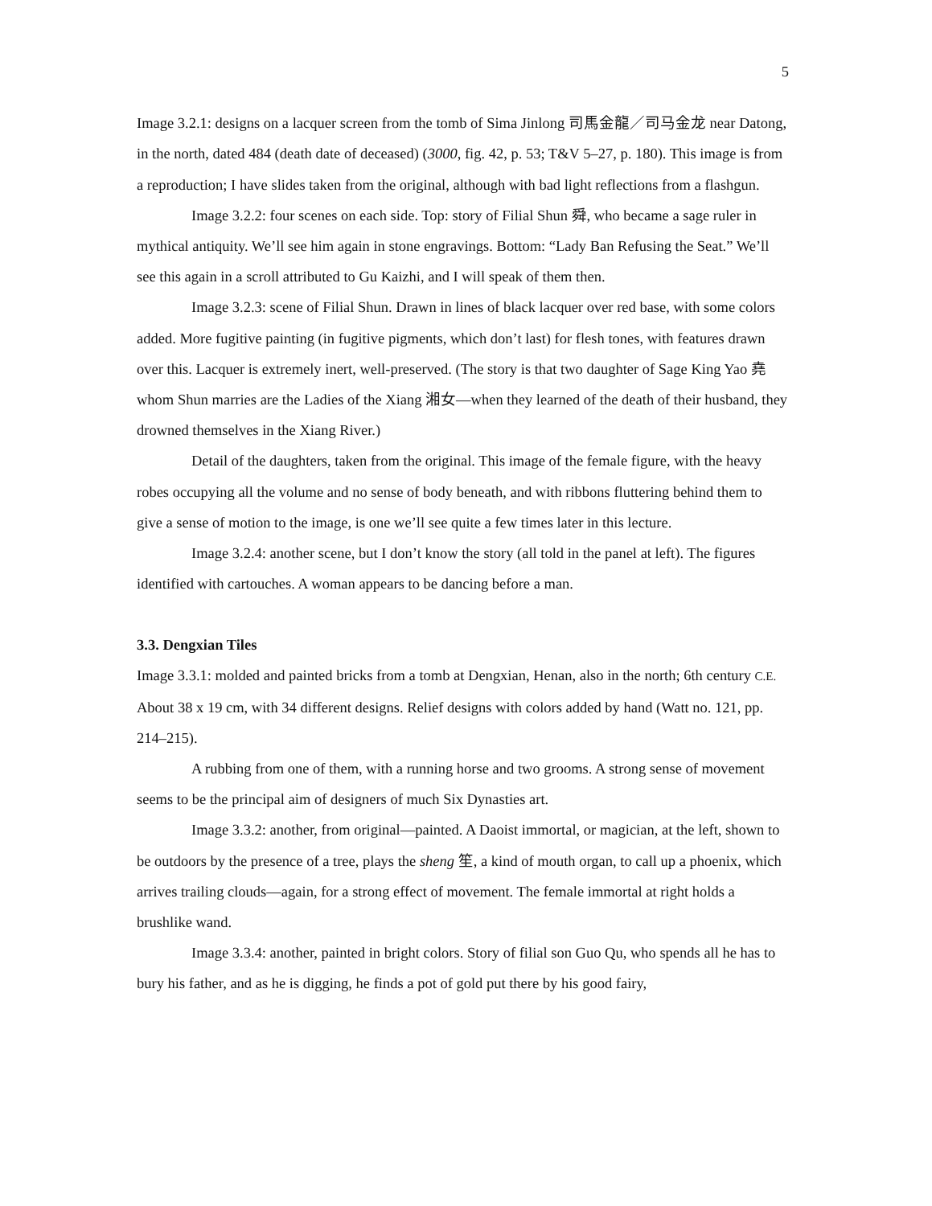5
Image 3.2.1: designs on a lacquer screen from the tomb of Sima Jinlong 司馬金龍／司马金龙 near Datong, in the north, dated 484 (death date of deceased) (3000, fig. 42, p. 53; T&V 5–27, p. 180). This image is from a reproduction; I have slides taken from the original, although with bad light reflections from a flashgun.
Image 3.2.2: four scenes on each side. Top: story of Filial Shun 舜, who became a sage ruler in mythical antiquity. We’ll see him again in stone engravings. Bottom: “Lady Ban Refusing the Seat.” We’ll see this again in a scroll attributed to Gu Kaizhi, and I will speak of them then.
Image 3.2.3: scene of Filial Shun. Drawn in lines of black lacquer over red base, with some colors added. More fugitive painting (in fugitive pigments, which don’t last) for flesh tones, with features drawn over this. Lacquer is extremely inert, well-preserved. (The story is that two daughter of Sage King Yao 堯 whom Shun marries are the Ladies of the Xiang 湘女—when they learned of the death of their husband, they drowned themselves in the Xiang River.)
Detail of the daughters, taken from the original. This image of the female figure, with the heavy robes occupying all the volume and no sense of body beneath, and with ribbons fluttering behind them to give a sense of motion to the image, is one we’ll see quite a few times later in this lecture.
Image 3.2.4: another scene, but I don’t know the story (all told in the panel at left). The figures identified with cartouches. A woman appears to be dancing before a man.
3.3. Dengxian Tiles
Image 3.3.1: molded and painted bricks from a tomb at Dengxian, Henan, also in the north; 6th century C.E. About 38 x 19 cm, with 34 different designs. Relief designs with colors added by hand (Watt no. 121, pp. 214–215).
A rubbing from one of them, with a running horse and two grooms. A strong sense of movement seems to be the principal aim of designers of much Six Dynasties art.
Image 3.3.2: another, from original—painted. A Daoist immortal, or magician, at the left, shown to be outdoors by the presence of a tree, plays the sheng 笙, a kind of mouth organ, to call up a phoenix, which arrives trailing clouds—again, for a strong effect of movement. The female immortal at right holds a brushlike wand.
Image 3.3.4: another, painted in bright colors. Story of filial son Guo Qu, who spends all he has to bury his father, and as he is digging, he finds a pot of gold put there by his good fairy,